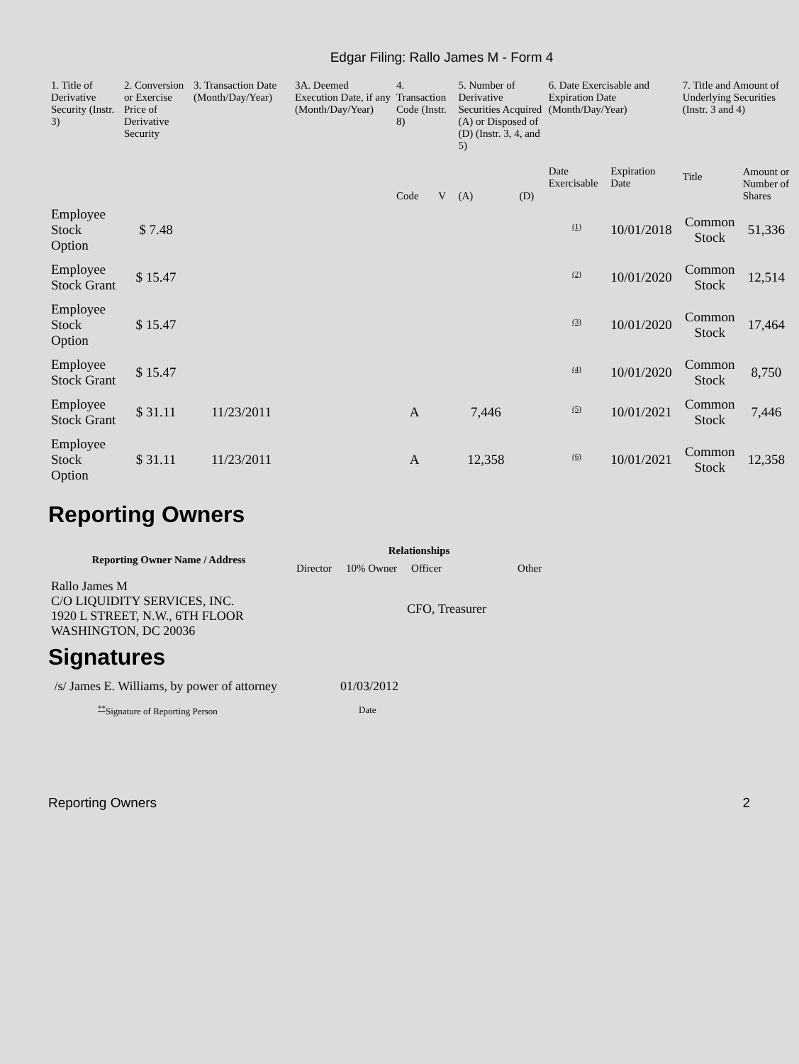Edgar Filing: Rallo James M - Form 4
| 1. Title of Derivative Security (Instr. 3) | 2. Conversion or Exercise Price of Derivative Security | 3. Transaction Date (Month/Day/Year) | 3A. Deemed Execution Date, if any (Month/Day/Year) | 4. Transaction Code (Instr. 8) | | 5. Number of Derivative Securities Acquired (A) or Disposed of (D) (Instr. 3, 4, and 5) | | 6. Date Exercisable and Expiration Date (Month/Day/Year) | | 7. Title and Amount of Underlying Securities (Instr. 3 and 4) | |
| --- | --- | --- | --- | --- | --- | --- | --- | --- | --- | --- | --- |
| | | | | Code | V | (A) | (D) | Date Exercisable | Expiration Date | Title | Amount or Number of Shares |
| Employee Stock Option | $ 7.48 | | | | | | | <sup>(1)</sup> | 10/01/2018 | Common Stock | 51,336 |
| Employee Stock Grant | $ 15.47 | | | | | | | <sup>(2)</sup> | 10/01/2020 | Common Stock | 12,514 |
| Employee Stock Option | $ 15.47 | | | | | | | <sup>(3)</sup> | 10/01/2020 | Common Stock | 17,464 |
| Employee Stock Grant | $ 15.47 | | | | | | | <sup>(4)</sup> | 10/01/2020 | Common Stock | 8,750 |
| Employee Stock Grant | $ 31.11 | 11/23/2011 | | A | | 7,446 | | <sup>(5)</sup> | 10/01/2021 | Common Stock | 7,446 |
| Employee Stock Option | $ 31.11 | 11/23/2011 | | A | | 12,358 | | <sup>(6)</sup> | 10/01/2021 | Common Stock | 12,358 |
Reporting Owners
| Reporting Owner Name / Address | Relationships | | | |
| --- | --- | --- | --- | --- |
| | Director | 10% Owner | Officer | Other |
| Rallo James M C/O LIQUIDITY SERVICES, INC. 1920 L STREET, N.W., 6TH FLOOR WASHINGTON, DC 20036 | | | CFO, Treasurer | |
Signatures
| /s/ James E. Williams, by power of attorney | 01/03/2012 |
| <sup>**</sup> Signature of Reporting Person | Date |
Reporting Owners 2